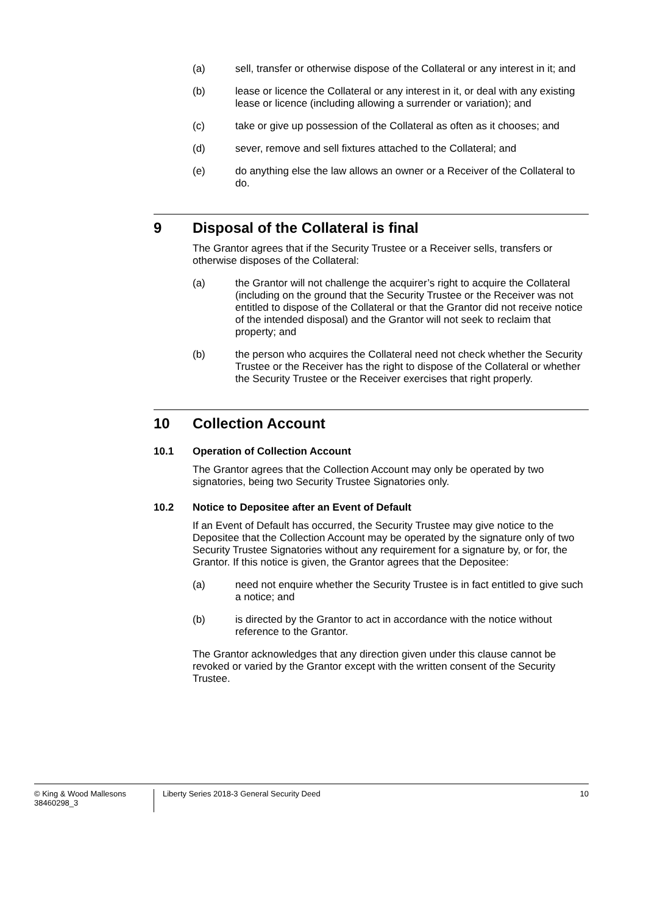(a) sell, transfer or otherwise dispose of the Collateral or any interest in it; and
(b) lease or licence the Collateral or any interest in it, or deal with any existing lease or licence (including allowing a surrender or variation); and
(c) take or give up possession of the Collateral as often as it chooses; and
(d) sever, remove and sell fixtures attached to the Collateral; and
(e) do anything else the law allows an owner or a Receiver of the Collateral to do.
9 Disposal of the Collateral is final
The Grantor agrees that if the Security Trustee or a Receiver sells, transfers or otherwise disposes of the Collateral:
(a) the Grantor will not challenge the acquirer’s right to acquire the Collateral (including on the ground that the Security Trustee or the Receiver was not entitled to dispose of the Collateral or that the Grantor did not receive notice of the intended disposal) and the Grantor will not seek to reclaim that property; and
(b) the person who acquires the Collateral need not check whether the Security Trustee or the Receiver has the right to dispose of the Collateral or whether the Security Trustee or the Receiver exercises that right properly.
10 Collection Account
10.1 Operation of Collection Account
The Grantor agrees that the Collection Account may only be operated by two signatories, being two Security Trustee Signatories only.
10.2 Notice to Depositee after an Event of Default
If an Event of Default has occurred, the Security Trustee may give notice to the Depositee that the Collection Account may be operated by the signature only of two Security Trustee Signatories without any requirement for a signature by, or for, the Grantor. If this notice is given, the Grantor agrees that the Depositee:
(a) need not enquire whether the Security Trustee is in fact entitled to give such a notice; and
(b) is directed by the Grantor to act in accordance with the notice without reference to the Grantor.
The Grantor acknowledges that any direction given under this clause cannot be revoked or varied by the Grantor except with the written consent of the Security Trustee.
© King & Wood Mallesons
38460298_3
Liberty Series 2018-3 General Security Deed
10